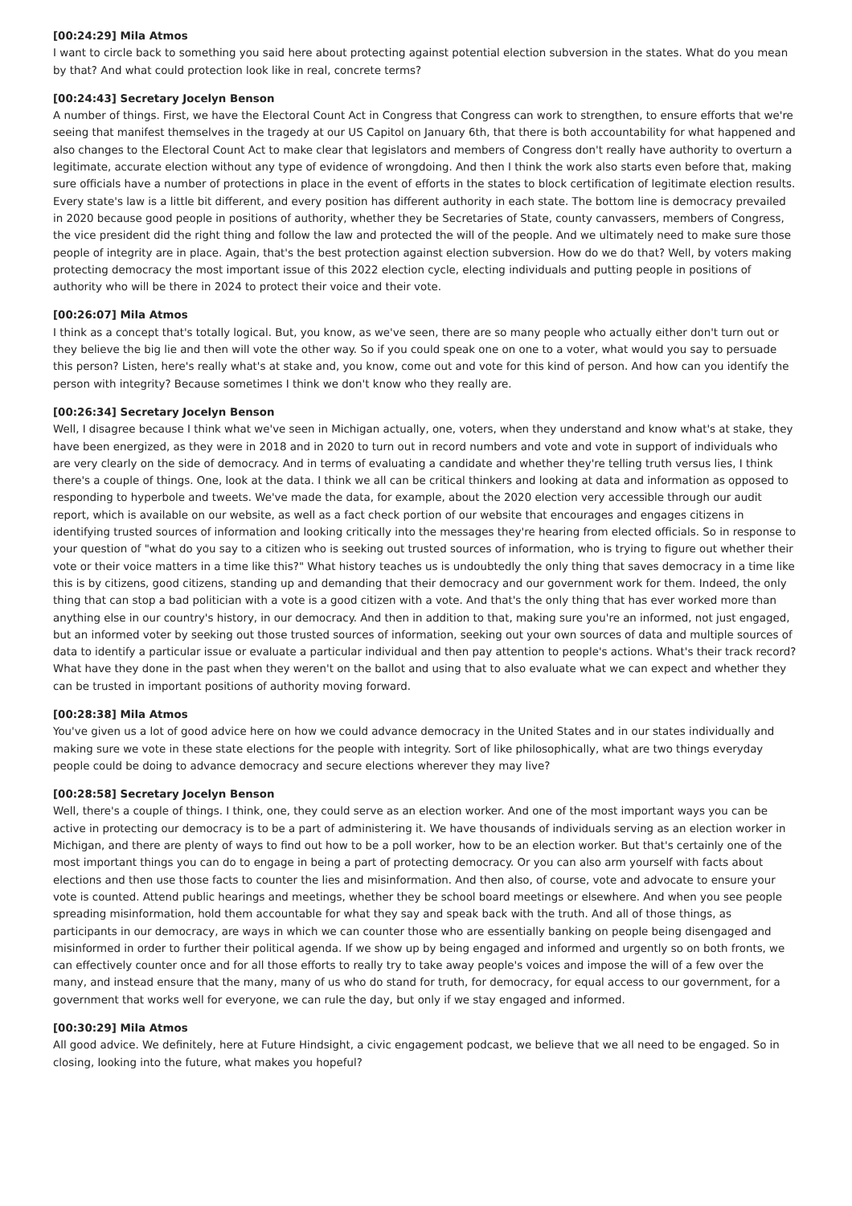[00:24:29] Mila Atmos
I want to circle back to something you said here about protecting against potential election subversion in the states. What do you mean by that? And what could protection look like in real, concrete terms?
[00:24:43] Secretary Jocelyn Benson
A number of things. First, we have the Electoral Count Act in Congress that Congress can work to strengthen, to ensure efforts that we're seeing that manifest themselves in the tragedy at our US Capitol on January 6th, that there is both accountability for what happened and also changes to the Electoral Count Act to make clear that legislators and members of Congress don't really have authority to overturn a legitimate, accurate election without any type of evidence of wrongdoing. And then I think the work also starts even before that, making sure officials have a number of protections in place in the event of efforts in the states to block certification of legitimate election results. Every state's law is a little bit different, and every position has different authority in each state. The bottom line is democracy prevailed in 2020 because good people in positions of authority, whether they be Secretaries of State, county canvassers, members of Congress, the vice president did the right thing and follow the law and protected the will of the people. And we ultimately need to make sure those people of integrity are in place. Again, that's the best protection against election subversion. How do we do that? Well, by voters making protecting democracy the most important issue of this 2022 election cycle, electing individuals and putting people in positions of authority who will be there in 2024 to protect their voice and their vote.
[00:26:07] Mila Atmos
I think as a concept that's totally logical. But, you know, as we've seen, there are so many people who actually either don't turn out or they believe the big lie and then will vote the other way. So if you could speak one on one to a voter, what would you say to persuade this person? Listen, here's really what's at stake and, you know, come out and vote for this kind of person. And how can you identify the person with integrity? Because sometimes I think we don't know who they really are.
[00:26:34] Secretary Jocelyn Benson
Well, I disagree because I think what we've seen in Michigan actually, one, voters, when they understand and know what's at stake, they have been energized, as they were in 2018 and in 2020 to turn out in record numbers and vote and vote in support of individuals who are very clearly on the side of democracy. And in terms of evaluating a candidate and whether they're telling truth versus lies, I think there's a couple of things. One, look at the data. I think we all can be critical thinkers and looking at data and information as opposed to responding to hyperbole and tweets. We've made the data, for example, about the 2020 election very accessible through our audit report, which is available on our website, as well as a fact check portion of our website that encourages and engages citizens in identifying trusted sources of information and looking critically into the messages they're hearing from elected officials. So in response to your question of "what do you say to a citizen who is seeking out trusted sources of information, who is trying to figure out whether their vote or their voice matters in a time like this?" What history teaches us is undoubtedly the only thing that saves democracy in a time like this is by citizens, good citizens, standing up and demanding that their democracy and our government work for them. Indeed, the only thing that can stop a bad politician with a vote is a good citizen with a vote. And that's the only thing that has ever worked more than anything else in our country's history, in our democracy. And then in addition to that, making sure you're an informed, not just engaged, but an informed voter by seeking out those trusted sources of information, seeking out your own sources of data and multiple sources of data to identify a particular issue or evaluate a particular individual and then pay attention to people's actions. What's their track record? What have they done in the past when they weren't on the ballot and using that to also evaluate what we can expect and whether they can be trusted in important positions of authority moving forward.
[00:28:38] Mila Atmos
You've given us a lot of good advice here on how we could advance democracy in the United States and in our states individually and making sure we vote in these state elections for the people with integrity. Sort of like philosophically, what are two things everyday people could be doing to advance democracy and secure elections wherever they may live?
[00:28:58] Secretary Jocelyn Benson
Well, there's a couple of things. I think, one, they could serve as an election worker. And one of the most important ways you can be active in protecting our democracy is to be a part of administering it. We have thousands of individuals serving as an election worker in Michigan, and there are plenty of ways to find out how to be a poll worker, how to be an election worker. But that's certainly one of the most important things you can do to engage in being a part of protecting democracy. Or you can also arm yourself with facts about elections and then use those facts to counter the lies and misinformation. And then also, of course, vote and advocate to ensure your vote is counted. Attend public hearings and meetings, whether they be school board meetings or elsewhere. And when you see people spreading misinformation, hold them accountable for what they say and speak back with the truth. And all of those things, as participants in our democracy, are ways in which we can counter those who are essentially banking on people being disengaged and misinformed in order to further their political agenda. If we show up by being engaged and informed and urgently so on both fronts, we can effectively counter once and for all those efforts to really try to take away people's voices and impose the will of a few over the many, and instead ensure that the many, many of us who do stand for truth, for democracy, for equal access to our government, for a government that works well for everyone, we can rule the day, but only if we stay engaged and informed.
[00:30:29] Mila Atmos
All good advice. We definitely, here at Future Hindsight, a civic engagement podcast, we believe that we all need to be engaged. So in closing, looking into the future, what makes you hopeful?